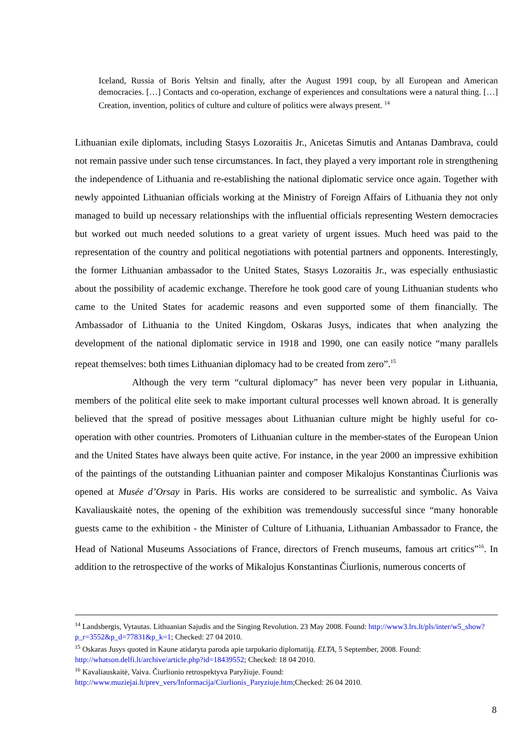Iceland, Russia of Boris Yeltsin and finally, after the August 1991 coup, by all European and American democracies. […] Contacts and co-operation, exchange of experiences and consultations were a natural thing. […] Creation, invention, politics of culture and culture of politics were always present. <sup>14</sup>
Lithuanian exile diplomats, including Stasys Lozoraitis Jr., Anicetas Simutis and Antanas Dambrava, could not remain passive under such tense circumstances. In fact, they played a very important role in strengthening the independence of Lithuania and re-establishing the national diplomatic service once again. Together with newly appointed Lithuanian officials working at the Ministry of Foreign Affairs of Lithuania they not only managed to build up necessary relationships with the influential officials representing Western democracies but worked out much needed solutions to a great variety of urgent issues. Much heed was paid to the representation of the country and political negotiations with potential partners and opponents. Interestingly, the former Lithuanian ambassador to the United States, Stasys Lozoraitis Jr., was especially enthusiastic about the possibility of academic exchange. Therefore he took good care of young Lithuanian students who came to the United States for academic reasons and even supported some of them financially. The Ambassador of Lithuania to the United Kingdom, Oskaras Jusys, indicates that when analyzing the development of the national diplomatic service in 1918 and 1990, one can easily notice “many parallels repeat themselves: both times Lithuanian diplomacy had to be created from zero”.<sup>15</sup>
Although the very term “cultural diplomacy” has never been very popular in Lithuania, members of the political elite seek to make important cultural processes well known abroad. It is generally believed that the spread of positive messages about Lithuanian culture might be highly useful for co-operation with other countries. Promoters of Lithuanian culture in the member-states of the European Union and the United States have always been quite active. For instance, in the year 2000 an impressive exhibition of the paintings of the outstanding Lithuanian painter and composer Mikalojus Konstantinas Čiurlionis was opened at Musée d’Orsay in Paris. His works are considered to be surrealistic and symbolic. As Vaiva Kavaliauskaitė notes, the opening of the exhibition was tremendously successful since “many honorable guests came to the exhibition - the Minister of Culture of Lithuania, Lithuanian Ambassador to France, the Head of National Museums Associations of France, directors of French museums, famous art critics”<sup>16</sup>. In addition to the retrospective of the works of Mikalojus Konstantinas Čiurlionis, numerous concerts of
<sup>14</sup> Landsbergis, Vytautas. Lithuanian Sajudis and the Singing Revolution. 23 May 2008. Found: http://www3.lrs.lt/pls/inter/w5_show?p_r=3552&p_d=77831&p_k=1; Checked: 27 04 2010.
<sup>15</sup> Oskaras Jusys quoted in Kaune atidaryta paroda apie tarpukario diplomatiją. ELTA, 5 September, 2008. Found: http://whatson.delfi.lt/archive/article.php?id=18439552; Checked: 18 04 2010.
<sup>16</sup> Kavaliauskaitė, Vaiva. Čiurlionio retrospektyva Paryžiuje. Found: http://www.muziejai.lt/prev_vers/Informacija/Ciurlionis_Paryziuje.htm;Checked: 26 04 2010.
8